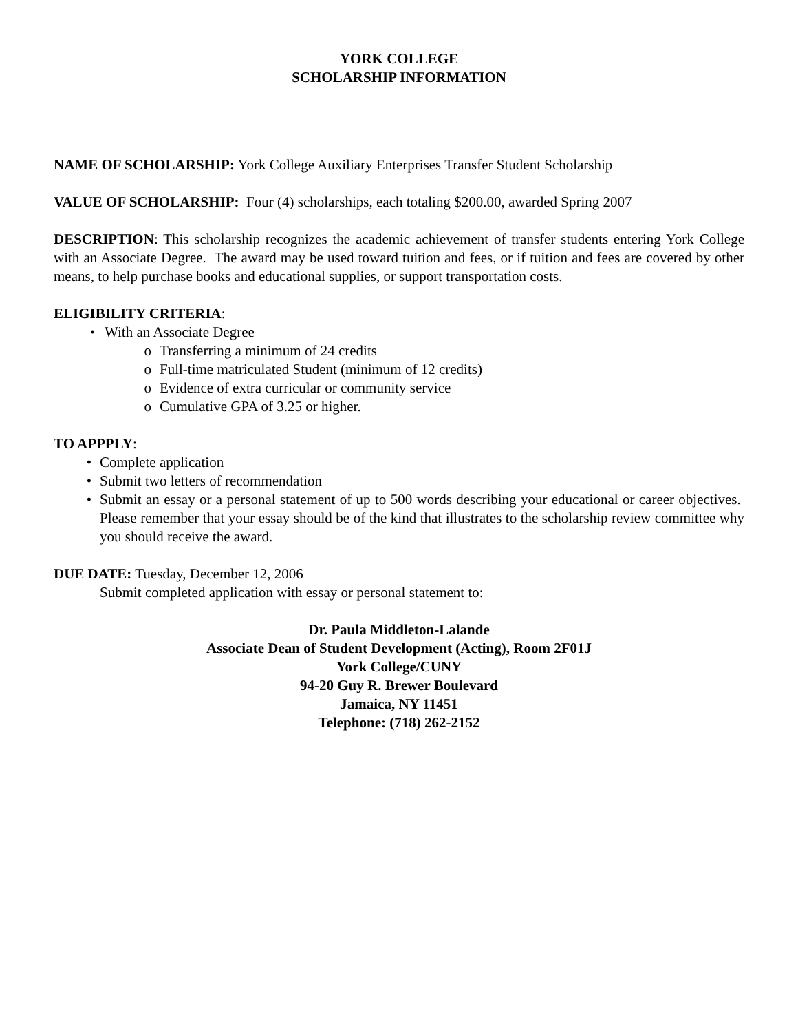YORK COLLEGE
SCHOLARSHIP INFORMATION
NAME OF SCHOLARSHIP: York College Auxiliary Enterprises Transfer Student Scholarship
VALUE OF SCHOLARSHIP: Four (4) scholarships, each totaling $200.00, awarded Spring 2007
DESCRIPTION: This scholarship recognizes the academic achievement of transfer students entering York College with an Associate Degree. The award may be used toward tuition and fees, or if tuition and fees are covered by other means, to help purchase books and educational supplies, or support transportation costs.
ELIGIBILITY CRITERIA:
• With an Associate Degree
o Transferring a minimum of 24 credits
o Full-time matriculated Student (minimum of 12 credits)
o Evidence of extra curricular or community service
o Cumulative GPA of 3.25 or higher.
TO APPPLY:
• Complete application
• Submit two letters of recommendation
• Submit an essay or a personal statement of up to 500 words describing your educational or career objectives. Please remember that your essay should be of the kind that illustrates to the scholarship review committee why you should receive the award.
DUE DATE: Tuesday, December 12, 2006
Submit completed application with essay or personal statement to:
Dr. Paula Middleton-Lalande
Associate Dean of Student Development (Acting), Room 2F01J
York College/CUNY
94-20 Guy R. Brewer Boulevard
Jamaica, NY 11451
Telephone: (718) 262-2152